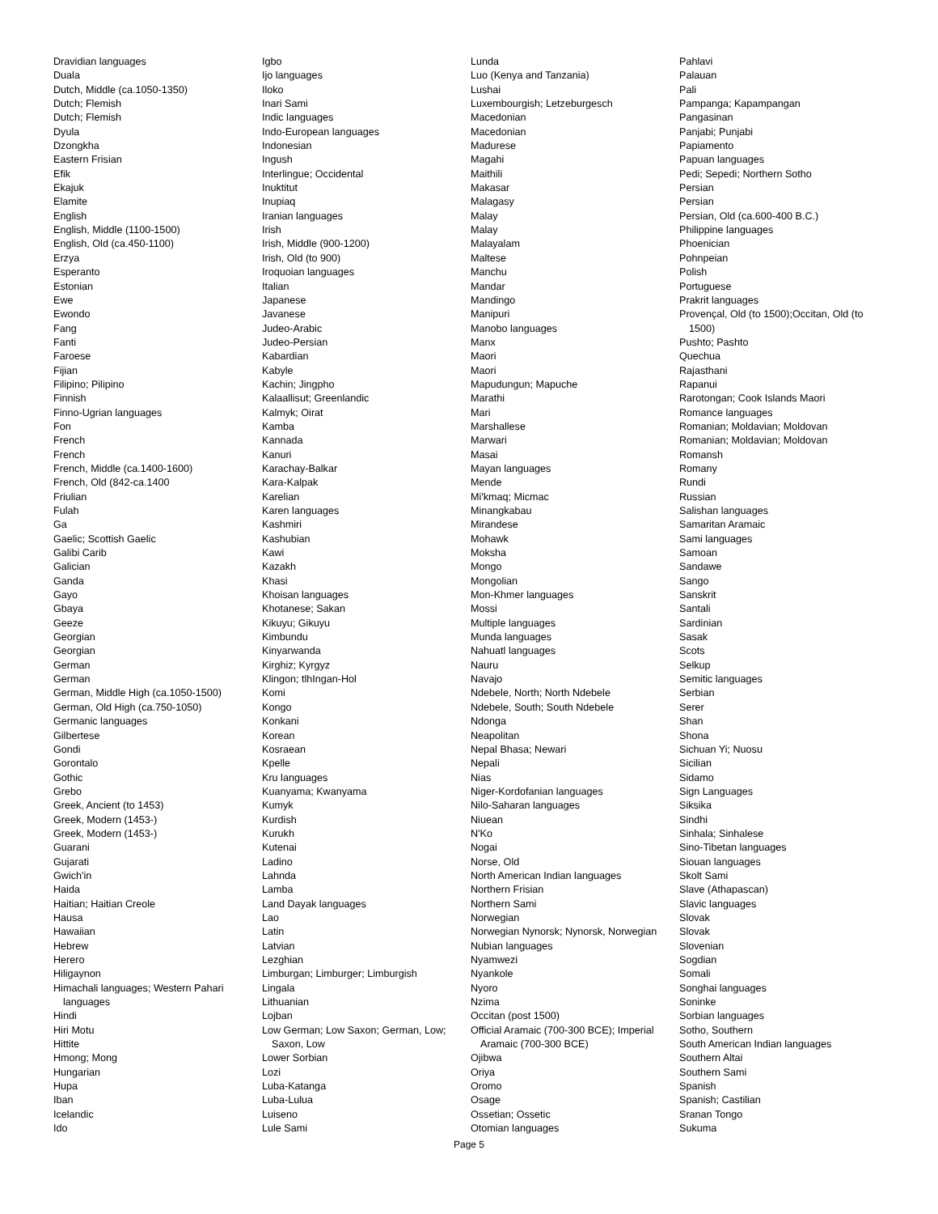Dravidian languages
Duala
Dutch, Middle (ca.1050-1350)
Dutch; Flemish
Dutch; Flemish
Dyula
Dzongkha
Eastern Frisian
Efik
Ekajuk
Elamite
English
English, Middle (1100-1500)
English, Old (ca.450-1100)
Erzya
Esperanto
Estonian
Ewe
Ewondo
Fang
Fanti
Faroese
Fijian
Filipino; Pilipino
Finnish
Finno-Ugrian languages
Fon
French
French
French, Middle (ca.1400-1600)
French, Old (842-ca.1400
Friulian
Fulah
Ga
Gaelic; Scottish Gaelic
Galibi Carib
Galician
Ganda
Gayo
Gbaya
Geeze
Georgian
Georgian
German
German
German, Middle High (ca.1050-1500)
German, Old High (ca.750-1050)
Germanic languages
Gilbertese
Gondi
Gorontalo
Gothic
Grebo
Greek, Ancient (to 1453)
Greek, Modern (1453-)
Greek, Modern (1453-)
Guarani
Gujarati
Gwich'in
Haida
Haitian; Haitian Creole
Hausa
Hawaiian
Hebrew
Herero
Hiligaynon
Himachali languages; Western Pahari languages
Hindi
Hiri Motu
Hittite
Hmong; Mong
Hungarian
Hupa
Iban
Icelandic
Ido
Igbo
Ijo languages
Iloko
Inari Sami
Indic languages
Indo-European languages
Indonesian
Ingush
Interlingue; Occidental
Inuktitut
Inupiaq
Iranian languages
Irish
Irish, Middle (900-1200)
Irish, Old (to 900)
Iroquoian languages
Italian
Japanese
Javanese
Judeo-Arabic
Judeo-Persian
Kabardian
Kabyle
Kachin; Jingpho
Kalaallisut; Greenlandic
Kalmyk; Oirat
Kamba
Kannada
Kanuri
Karachay-Balkar
Kara-Kalpak
Karelian
Karen languages
Kashmiri
Kashubian
Kawi
Kazakh
Khasi
Khoisan languages
Khotanese; Sakan
Kikuyu; Gikuyu
Kimbundu
Kinyarwanda
Kirghiz; Kyrgyz
Klingon; tlhIngan-Hol
Komi
Kongo
Konkani
Korean
Kosraean
Kpelle
Kru languages
Kuanyama; Kwanyama
Kumyk
Kurdish
Kurukh
Kutenai
Ladino
Lahnda
Lamba
Land Dayak languages
Lao
Latin
Latvian
Lezghian
Limburgan; Limburger; Limburgish
Lingala
Lithuanian
Lojban
Low German; Low Saxon; German, Low; Saxon, Low
Lower Sorbian
Lozi
Luba-Katanga
Luba-Lulua
Luiseno
Lule Sami
Lunda
Luo (Kenya and Tanzania)
Lushai
Luxembourgish; Letzeburgesch
Macedonian
Macedonian
Madurese
Magahi
Maithili
Makasar
Malagasy
Malay
Malay
Malayalam
Maltese
Manchu
Mandar
Mandingo
Manipuri
Manobo languages
Manx
Maori
Maori
Mapudungun; Mapuche
Marathi
Mari
Marshallese
Marwari
Masai
Mayan languages
Mende
Mi'kmaq; Micmac
Minangkabau
Mirandese
Mohawk
Moksha
Mongo
Mongolian
Mon-Khmer languages
Mossi
Multiple languages
Munda languages
Nahuatl languages
Nauru
Navajo
Ndebele, North; North Ndebele
Ndebele, South; South Ndebele
Ndonga
Neapolitan
Nepal Bhasa; Newari
Nepali
Nias
Niger-Kordofanian languages
Nilo-Saharan languages
Niuean
N'Ko
Nogai
Norse, Old
North American Indian languages
Northern Frisian
Northern Sami
Norwegian
Norwegian Nynorsk; Nynorsk, Norwegian
Nubian languages
Nyamwezi
Nyankole
Nyoro
Nzima
Occitan (post 1500)
Official Aramaic (700-300 BCE); Imperial Aramaic (700-300 BCE)
Ojibwa
Oriya
Oromo
Osage
Ossetian; Ossetic
Otomian languages
Pahlavi
Palauan
Pali
Pampanga; Kapampangan
Pangasinan
Panjabi; Punjabi
Papiamento
Papuan languages
Pedi; Sepedi; Northern Sotho
Persian
Persian
Persian, Old (ca.600-400 B.C.)
Philippine languages
Phoenician
Pohnpeian
Polish
Portuguese
Prakrit languages
Provençal, Old (to 1500);Occitan, Old (to 1500)
Pushto; Pashto
Quechua
Rajasthani
Rapanui
Rarotongan; Cook Islands Maori
Romance languages
Romanian; Moldavian; Moldovan
Romanian; Moldavian; Moldovan
Romansh
Romany
Rundi
Russian
Salishan languages
Samaritan Aramaic
Sami languages
Samoan
Sandawe
Sango
Sanskrit
Santali
Sardinian
Sasak
Scots
Selkup
Semitic languages
Serbian
Serer
Shan
Shona
Sichuan Yi; Nuosu
Sicilian
Sidamo
Sign Languages
Siksika
Sindhi
Sinhala; Sinhalese
Sino-Tibetan languages
Siouan languages
Skolt Sami
Slave (Athapascan)
Slavic languages
Slovak
Slovak
Slovenian
Sogdian
Somali
Songhai languages
Soninke
Sorbian languages
Sotho, Southern
South American Indian languages
Southern Altai
Southern Sami
Spanish
Spanish; Castilian
Sranan Tongo
Sukuma
Page 5